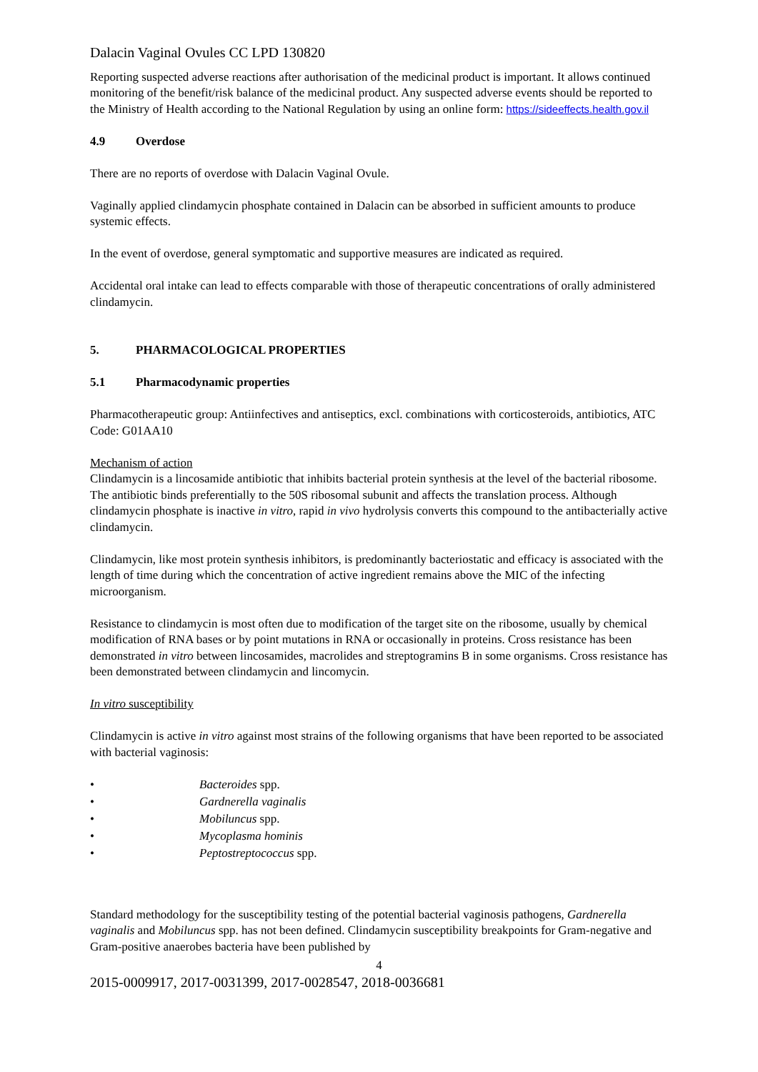Dalacin Vaginal Ovules CC LPD 130820
Reporting suspected adverse reactions after authorisation of the medicinal product is important. It allows continued monitoring of the benefit/risk balance of the medicinal product. Any suspected adverse events should be reported to the Ministry of Health according to the National Regulation by using an online form: https://sideeffects.health.gov.il
4.9 Overdose
There are no reports of overdose with Dalacin Vaginal Ovule.
Vaginally applied clindamycin phosphate contained in Dalacin can be absorbed in sufficient amounts to produce systemic effects.
In the event of overdose, general symptomatic and supportive measures are indicated as required.
Accidental oral intake can lead to effects comparable with those of therapeutic concentrations of orally administered clindamycin.
5. PHARMACOLOGICAL PROPERTIES
5.1 Pharmacodynamic properties
Pharmacotherapeutic group: Antiinfectives and antiseptics, excl. combinations with corticosteroids, antibiotics, ATC Code: G01AA10
Mechanism of action
Clindamycin is a lincosamide antibiotic that inhibits bacterial protein synthesis at the level of the bacterial ribosome. The antibiotic binds preferentially to the 50S ribosomal subunit and affects the translation process. Although clindamycin phosphate is inactive in vitro, rapid in vivo hydrolysis converts this compound to the antibacterially active clindamycin.
Clindamycin, like most protein synthesis inhibitors, is predominantly bacteriostatic and efficacy is associated with the length of time during which the concentration of active ingredient remains above the MIC of the infecting microorganism.
Resistance to clindamycin is most often due to modification of the target site on the ribosome, usually by chemical modification of RNA bases or by point mutations in RNA or occasionally in proteins. Cross resistance has been demonstrated in vitro between lincosamides, macrolides and streptogramins B in some organisms. Cross resistance has been demonstrated between clindamycin and lincomycin.
In vitro susceptibility
Clindamycin is active in vitro against most strains of the following organisms that have been reported to be associated with bacterial vaginosis:
• Bacteroides spp.
• Gardnerella vaginalis
• Mobiluncus spp.
• Mycoplasma hominis
• Peptostreptococcus spp.
Standard methodology for the susceptibility testing of the potential bacterial vaginosis pathogens, Gardnerella vaginalis and Mobiluncus spp. has not been defined. Clindamycin susceptibility breakpoints for Gram-negative and Gram-positive anaerobes bacteria have been published by
4
2015-0009917, 2017-0031399, 2017-0028547, 2018-0036681